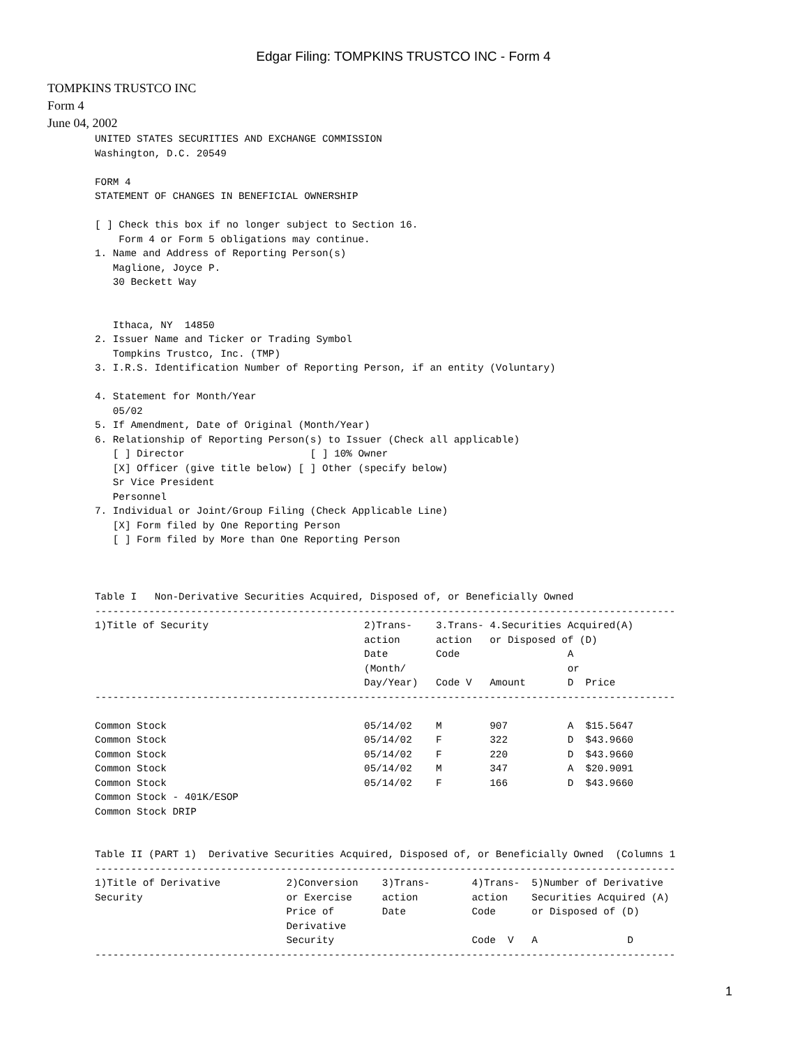Edgar Filing: TOMPKINS TRUSTCO INC - Form 4
TOMPKINS TRUSTCO INC
Form 4
June 04, 2002
UNITED STATES SECURITIES AND EXCHANGE COMMISSION
Washington, D.C. 20549

FORM 4
STATEMENT OF CHANGES IN BENEFICIAL OWNERSHIP

[ ] Check this box if no longer subject to Section 16.
    Form 4 or Form 5 obligations may continue.
1. Name and Address of Reporting Person(s)
   Maglione, Joyce P.
   30 Beckett Way


   Ithaca, NY  14850
2. Issuer Name and Ticker or Trading Symbol
   Tompkins Trustco, Inc. (TMP)
3. I.R.S. Identification Number of Reporting Person, if an entity (Voluntary)

4. Statement for Month/Year
   05/02
5. If Amendment, Date of Original (Month/Year)
6. Relationship of Reporting Person(s) to Issuer (Check all applicable)
   [ ] Director                     [ ] 10% Owner
   [X] Officer (give title below) [ ] Other (specify below)
   Sr Vice President
   Personnel
7. Individual or Joint/Group Filing (Check Applicable Line)
   [X] Form filed by One Reporting Person
   [ ] Form filed by More than One Reporting Person



Table I   Non-Derivative Securities Acquired, Disposed of, or Beneficially Owned
-------------------------------------------------------------------------------------------------
1)Title of Security                          2)Trans-    3.Trans- 4.Securities Acquired(A)
                                             action      action   or Disposed of (D)
                                             Date        Code                  A
                                             (Month/                           or
                                             Day/Year)   Code V   Amount       D  Price
-------------------------------------------------------------------------------------------------

Common Stock                                 05/14/02    M        907          A  $15.5647
Common Stock                                 05/14/02    F        322          D  $43.9660
Common Stock                                 05/14/02    F        220          D  $43.9660
Common Stock                                 05/14/02    M        347          A  $20.9091
Common Stock                                 05/14/02    F        166          D  $43.9660
Common Stock - 401K/ESOP
Common Stock DRIP


Table II (PART 1)  Derivative Securities Acquired, Disposed of, or Beneficially Owned  (Columns 1
-------------------------------------------------------------------------------------------------
1)Title of Derivative           2)Conversion    3)Trans-       4)Trans-  5)Number of Derivative
Security                        or Exercise     action         action    Securities Acquired (A)
                                Price of        Date           Code      or Disposed of (D)
                                Derivative
                                Security                       Code  V   A               D
-------------------------------------------------------------------------------------------------
1